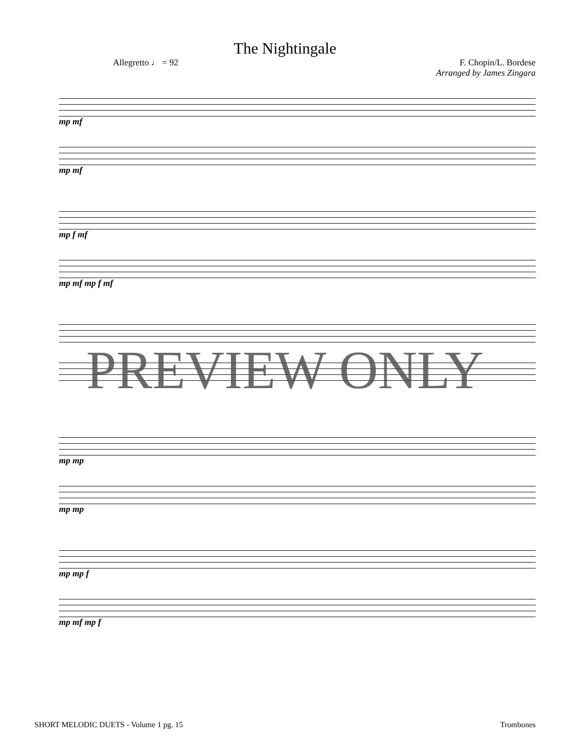The Nightingale
Allegretto ♩ = 92 F. Chopin/L. Bordese
Arranged by James Zingara
mp mf
mp mf
mp f mf
mp mf mp f mf
mp mp
mp mp
mp mp f
mp mf mp f
PREVIEW ONLY
SHORT MELODIC DUETS - Volume 1 pg. 15
Trombones